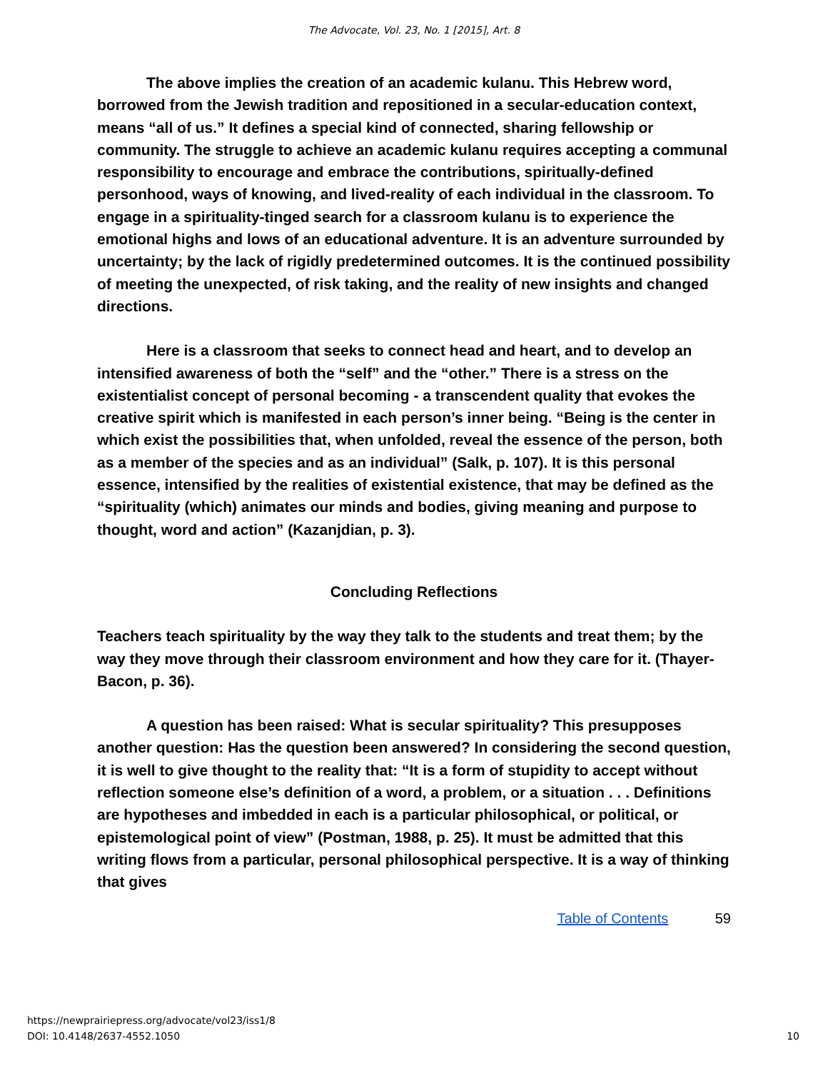The Advocate, Vol. 23, No. 1 [2015], Art. 8
The above implies the creation of an academic kulanu. This Hebrew word, borrowed from the Jewish tradition and repositioned in a secular-education context, means “all of us.” It defines a special kind of connected, sharing fellowship or community. The struggle to achieve an academic kulanu requires accepting a communal responsibility to encourage and embrace the contributions, spiritually-defined personhood, ways of knowing, and lived-reality of each individual in the classroom. To engage in a spirituality-tinged search for a classroom kulanu is to experience the emotional highs and lows of an educational adventure. It is an adventure surrounded by uncertainty; by the lack of rigidly predetermined outcomes. It is the continued possibility of meeting the unexpected, of risk taking, and the reality of new insights and changed directions.
Here is a classroom that seeks to connect head and heart, and to develop an intensified awareness of both the “self” and the “other.” There is a stress on the existentialist concept of personal becoming - a transcendent quality that evokes the creative spirit which is manifested in each person’s inner being. “Being is the center in which exist the possibilities that, when unfolded, reveal the essence of the person, both as a member of the species and as an individual” (Salk, p. 107). It is this personal essence, intensified by the realities of existential existence, that may be defined as the “spirituality (which) animates our minds and bodies, giving meaning and purpose to thought, word and action” (Kazanjdian, p. 3).
Concluding Reflections
Teachers teach spirituality by the way they talk to the students and treat them; by the way they move through their classroom environment and how they care for it. (Thayer-Bacon, p. 36).
A question has been raised: What is secular spirituality? This presupposes another question: Has the question been answered? In considering the second question, it is well to give thought to the reality that: “It is a form of stupidity to accept without reflection someone else’s definition of a word, a problem, or a situation . . . Definitions are hypotheses and imbedded in each is a particular philosophical, or political, or epistemological point of view” (Postman, 1988, p. 25). It must be admitted that this writing flows from a particular, personal philosophical perspective. It is a way of thinking that gives
Table of Contents 59
https://newprairiepress.org/advocate/vol23/iss1/8
DOI: 10.4148/2637-4552.1050
10